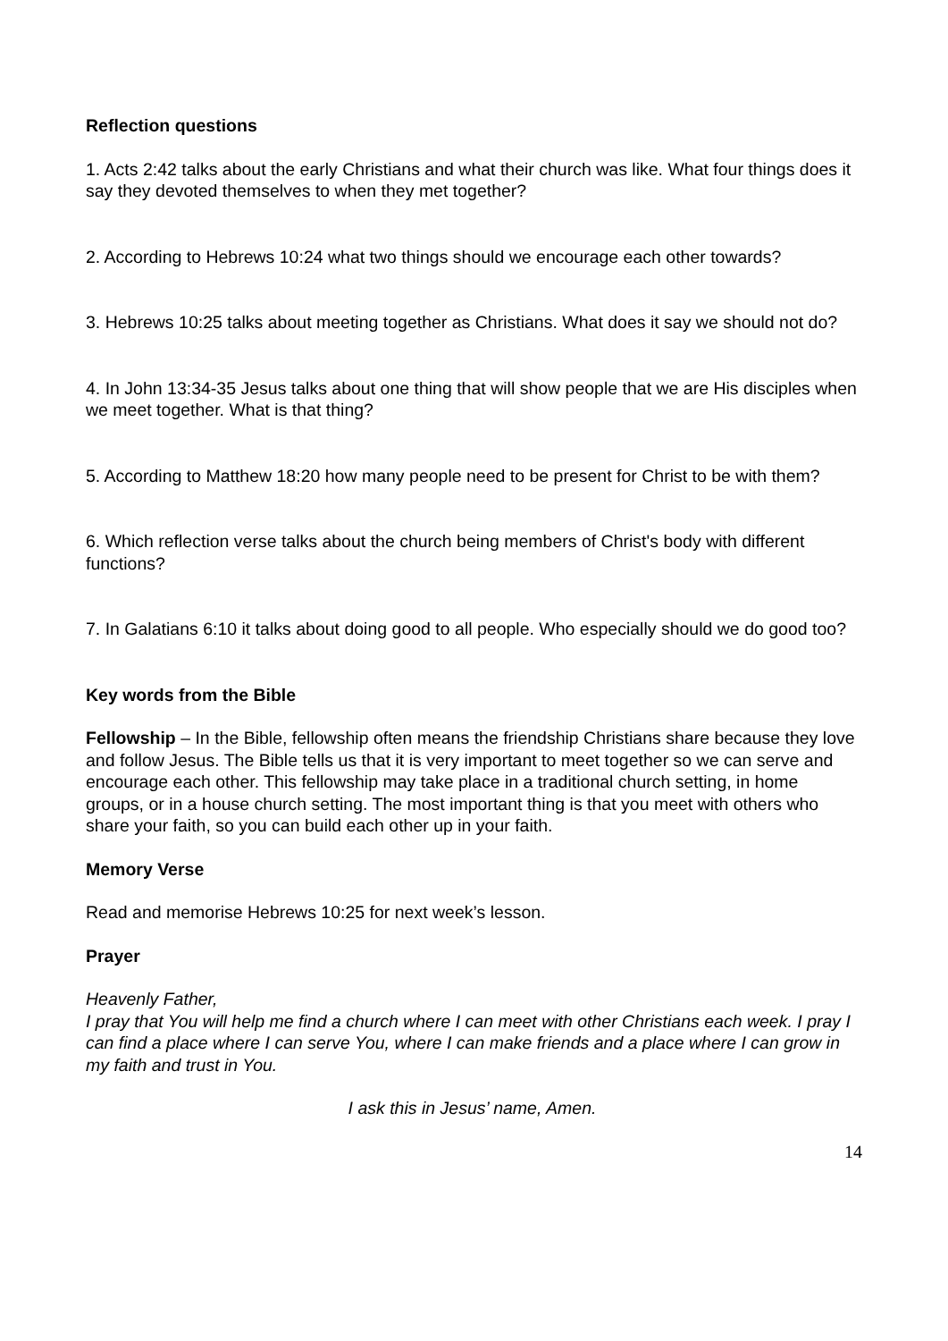Reflection questions
1. Acts 2:42 talks about the early Christians and what their church was like. What four things does it say they devoted themselves to when they met together?
2. According to Hebrews 10:24 what two things should we encourage each other towards?
3. Hebrews 10:25 talks about meeting together as Christians. What does it say we should not do?
4. In John 13:34-35 Jesus talks about one thing that will show people that we are His disciples when we meet together. What is that thing?
5. According to Matthew 18:20 how many people need to be present for Christ to be with them?
6. Which reflection verse talks about the church being members of Christ's body with different functions?
7. In Galatians 6:10 it talks about doing good to all people. Who especially should we do good too?
Key words from the Bible
Fellowship – In the Bible, fellowship often means the friendship Christians share because they love and follow Jesus. The Bible tells us that it is very important to meet together so we can serve and encourage each other. This fellowship may take place in a traditional church setting, in home groups, or in a house church setting. The most important thing is that you meet with others who share your faith, so you can build each other up in your faith.
Memory Verse
Read and memorise Hebrews 10:25 for next week’s lesson.
Prayer
Heavenly Father,
I pray that You will help me find a church where I can meet with other Christians each week. I pray I can find a place where I can serve You, where I can make friends and a place where I can grow in my faith and trust in You.
I ask this in Jesus’ name, Amen.
14